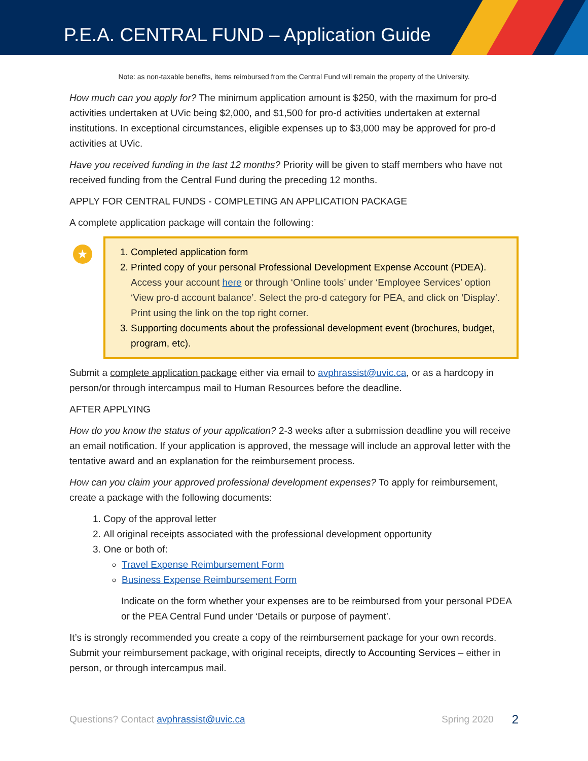P.E.A. CENTRAL FUND – Application Guide
Note: as non-taxable benefits, items reimbursed from the Central Fund will remain the property of the University.
How much can you apply for? The minimum application amount is $250, with the maximum for pro-d activities undertaken at UVic being $2,000, and $1,500 for pro-d activities undertaken at external institutions. In exceptional circumstances, eligible expenses up to $3,000 may be approved for pro-d activities at UVic.
Have you received funding in the last 12 months? Priority will be given to staff members who have not received funding from the Central Fund during the preceding 12 months.
APPLY FOR CENTRAL FUNDS - COMPLETING AN APPLICATION PACKAGE
A complete application package will contain the following:
★
1. Completed application form
2. Printed copy of your personal Professional Development Expense Account (PDEA).
Access your account here or through ‘Online tools’ under ‘Employee Services’ option ‘View pro-d account balance’. Select the pro-d category for PEA, and click on ‘Display’. Print using the link on the top right corner.
3. Supporting documents about the professional development event (brochures, budget, program, etc).
Submit a complete application package either via email to avphrassist@uvic.ca, or as a hardcopy in person/or through intercampus mail to Human Resources before the deadline.
AFTER APPLYING
How do you know the status of your application? 2-3 weeks after a submission deadline you will receive an email notification. If your application is approved, the message will include an approval letter with the tentative award and an explanation for the reimbursement process.
How can you claim your approved professional development expenses? To apply for reimbursement, create a package with the following documents:
1. Copy of the approval letter
2. All original receipts associated with the professional development opportunity
3. One or both of:
Travel Expense Reimbursement Form
Business Expense Reimbursement Form
Indicate on the form whether your expenses are to be reimbursed from your personal PDEA or the PEA Central Fund under ‘Details or purpose of payment’.
It’s is strongly recommended you create a copy of the reimbursement package for your own records. Submit your reimbursement package, with original receipts, directly to Accounting Services – either in person, or through intercampus mail.
Questions? Contact avphrassist@uvic.ca Spring 2020 2